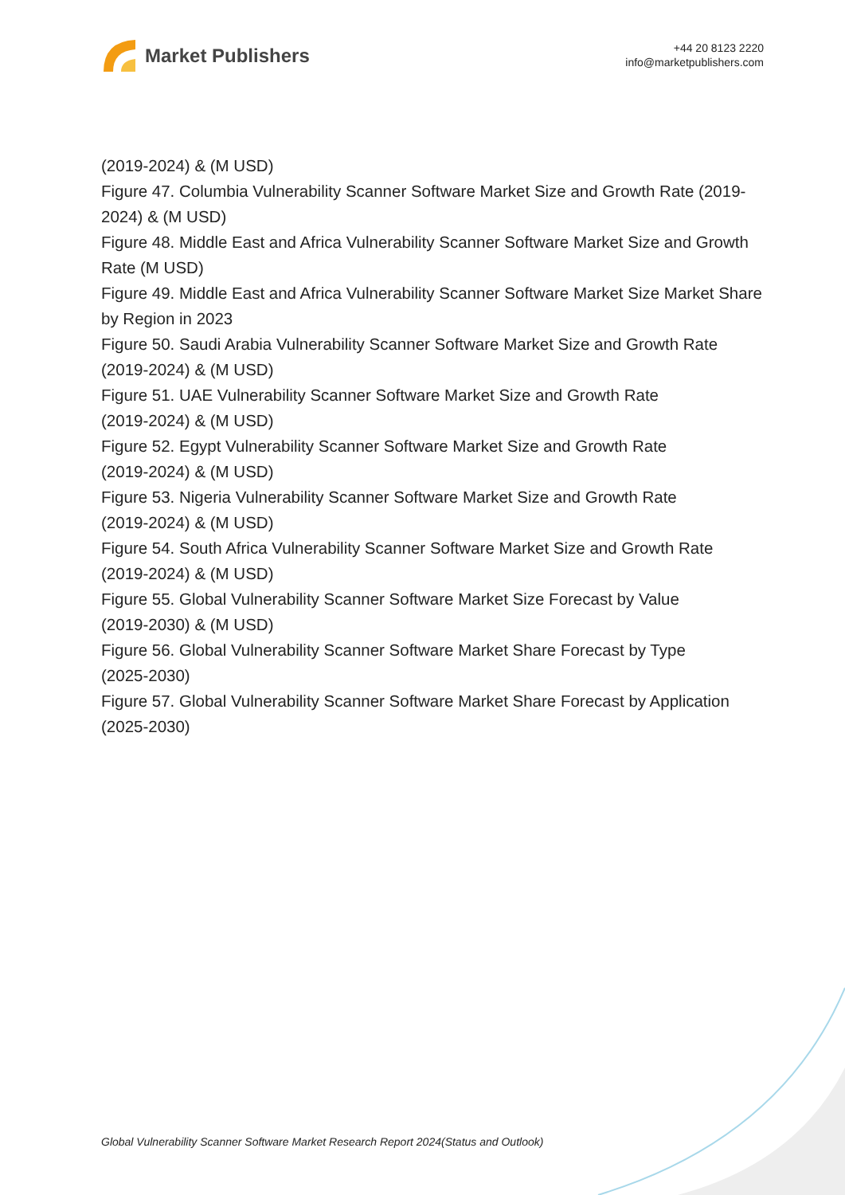Market Publishers
+44 20 8123 2220
info@marketpublishers.com
(2019-2024) & (M USD)
Figure 47. Columbia Vulnerability Scanner Software Market Size and Growth Rate (2019-2024) & (M USD)
Figure 48. Middle East and Africa Vulnerability Scanner Software Market Size and Growth Rate (M USD)
Figure 49. Middle East and Africa Vulnerability Scanner Software Market Size Market Share by Region in 2023
Figure 50. Saudi Arabia Vulnerability Scanner Software Market Size and Growth Rate (2019-2024) & (M USD)
Figure 51. UAE Vulnerability Scanner Software Market Size and Growth Rate
(2019-2024) & (M USD)
Figure 52. Egypt Vulnerability Scanner Software Market Size and Growth Rate
(2019-2024) & (M USD)
Figure 53. Nigeria Vulnerability Scanner Software Market Size and Growth Rate
(2019-2024) & (M USD)
Figure 54. South Africa Vulnerability Scanner Software Market Size and Growth Rate (2019-2024) & (M USD)
Figure 55. Global Vulnerability Scanner Software Market Size Forecast by Value
(2019-2030) & (M USD)
Figure 56. Global Vulnerability Scanner Software Market Share Forecast by Type
(2025-2030)
Figure 57. Global Vulnerability Scanner Software Market Share Forecast by Application (2025-2030)
Global Vulnerability Scanner Software Market Research Report 2024(Status and Outlook)